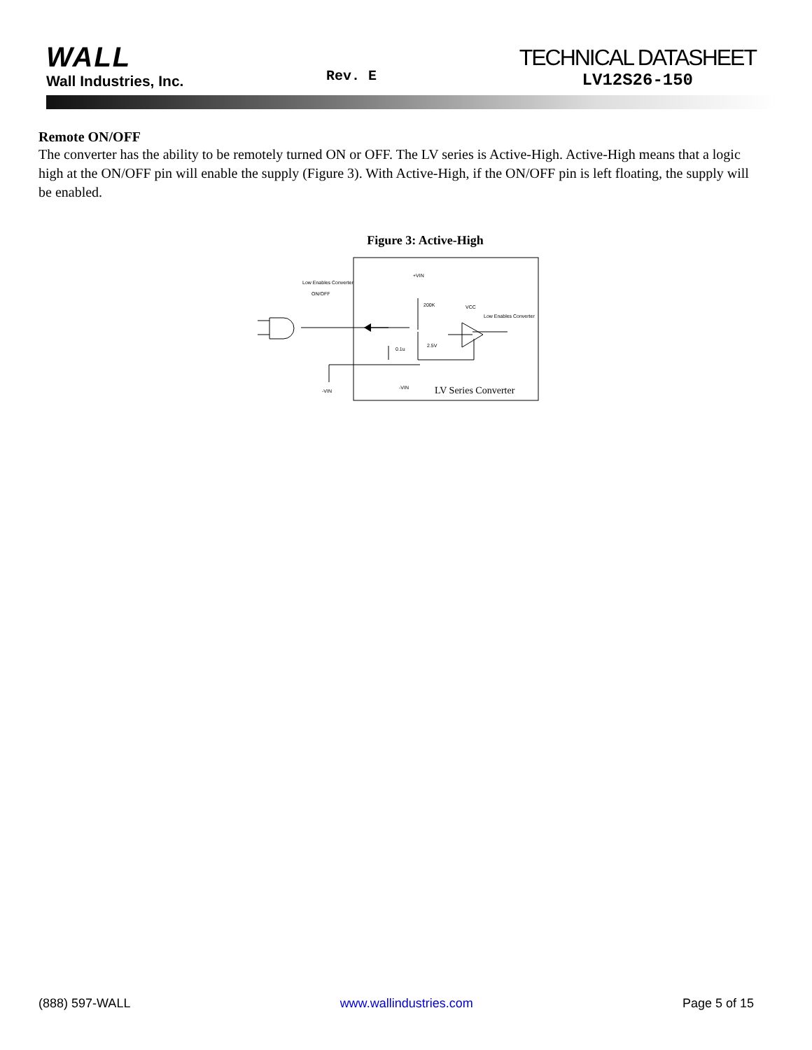WALL
Wall Industries, Inc.
Rev. E
TECHNICAL DATASHEET
LV12S26-150
Remote ON/OFF
The converter has the ability to be remotely turned ON or OFF. The LV series is Active-High. Active-High means that a logic high at the ON/OFF pin will enable the supply (Figure 3). With Active-High, if the ON/OFF pin is left floating, the supply will be enabled.
Figure 3: Active-High
Low Enables Converter
ON/OFF
+VIN
200K
2.5V
0.1u
-VIN
-VIN
VCC
Low Enables Converter
LV Series Converter
(888) 597-WALL www.wallindustries.com Page 5 of 15